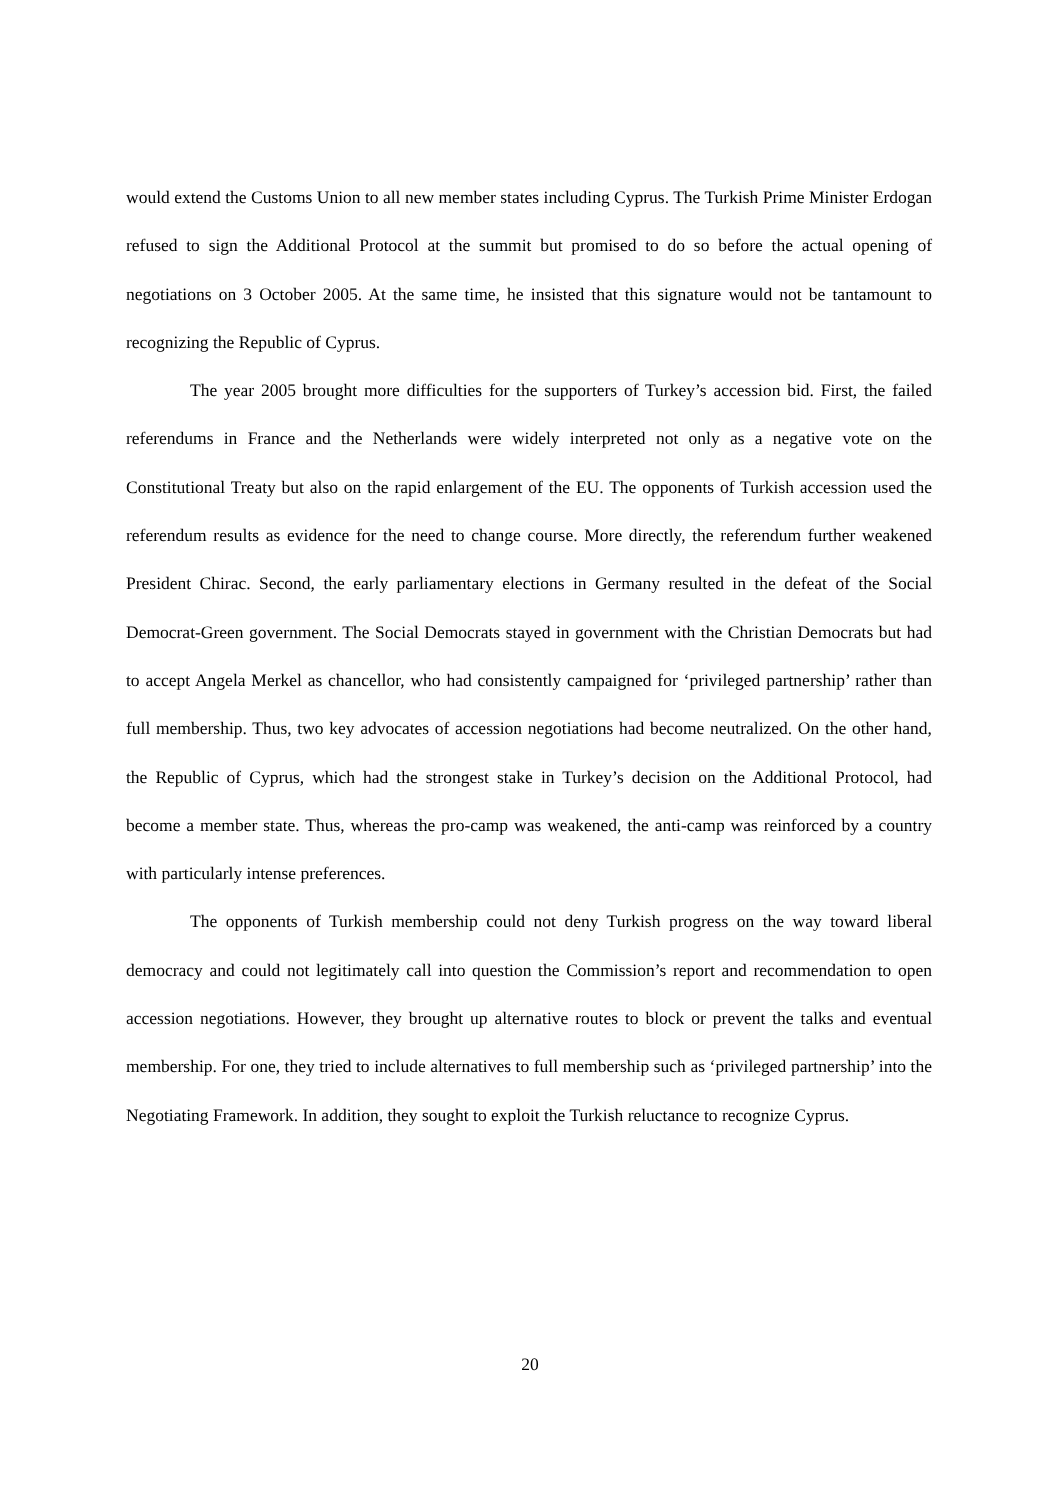would extend the Customs Union to all new member states including Cyprus. The Turkish Prime Minister Erdogan refused to sign the Additional Protocol at the summit but promised to do so before the actual opening of negotiations on 3 October 2005. At the same time, he insisted that this signature would not be tantamount to recognizing the Republic of Cyprus.
The year 2005 brought more difficulties for the supporters of Turkey’s accession bid. First, the failed referendums in France and the Netherlands were widely interpreted not only as a negative vote on the Constitutional Treaty but also on the rapid enlargement of the EU. The opponents of Turkish accession used the referendum results as evidence for the need to change course. More directly, the referendum further weakened President Chirac. Second, the early parliamentary elections in Germany resulted in the defeat of the Social Democrat-Green government. The Social Democrats stayed in government with the Christian Democrats but had to accept Angela Merkel as chancellor, who had consistently campaigned for ‘privileged partnership’ rather than full membership. Thus, two key advocates of accession negotiations had become neutralized. On the other hand, the Republic of Cyprus, which had the strongest stake in Turkey’s decision on the Additional Protocol, had become a member state. Thus, whereas the pro-camp was weakened, the anti-camp was reinforced by a country with particularly intense preferences.
The opponents of Turkish membership could not deny Turkish progress on the way toward liberal democracy and could not legitimately call into question the Commission’s report and recommendation to open accession negotiations. However, they brought up alternative routes to block or prevent the talks and eventual membership. For one, they tried to include alternatives to full membership such as ‘privileged partnership’ into the Negotiating Framework. In addition, they sought to exploit the Turkish reluctance to recognize Cyprus.
20